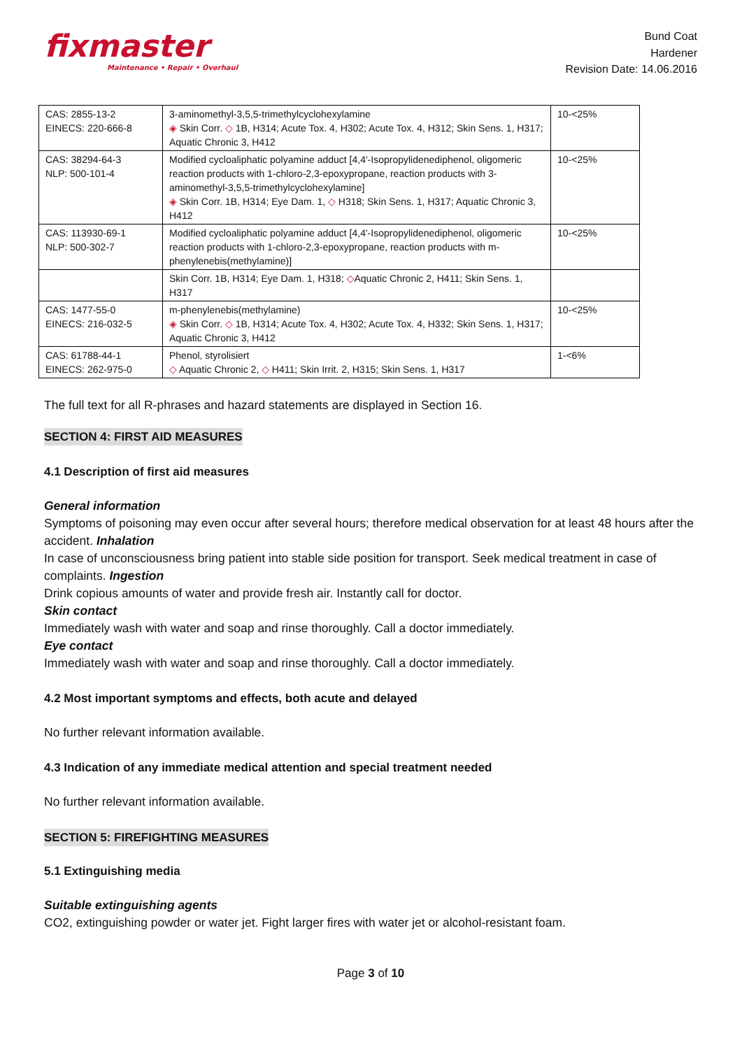fixmaster
Maintenance • Repair • Overhaul
Bund Coat
Hardener
Revision Date: 14.06.2016
| CAS: 2855-13-2 EINECS: 220-666-8 | 3-aminomethyl-3,5,5-trimethylcyclohexylamine ◈ Skin Corr. ◇ 1B, H314; Acute Tox. 4, H302; Acute Tox. 4, H312; Skin Sens. 1, H317; Aquatic Chronic 3, H412 | 10-<25% |
| CAS: 38294-64-3 NLP: 500-101-4 | Modified cycloaliphatic polyamine adduct [4,4'-Isopropylidenediphenol, oligomeric reaction products with 1-chloro-2,3-epoxypropane, reaction products with 3-aminomethyl-3,5,5-trimethylcyclohexylamine] ◈ Skin Corr. 1B, H314; Eye Dam. 1, ◇ H318; Skin Sens. 1, H317; Aquatic Chronic 3, H412 | 10-<25% |
| CAS: 113930-69-1 NLP: 500-302-7 | Modified cycloaliphatic polyamine adduct [4,4'-Isopropylidenediphenol, oligomeric reaction products with 1-chloro-2,3-epoxypropane, reaction products with m-phenylenebis(methylamine)] | 10-<25% |
| | Skin Corr. 1B, H314; Eye Dam. 1, H318; ◇ Aquatic Chronic 2, H411; Skin Sens. 1, H317 | |
| CAS: 1477-55-0 EINECS: 216-032-5 | m-phenylenebis(methylamine) ◈ Skin Corr. ◇ 1B, H314; Acute Tox. 4, H302; Acute Tox. 4, H332; Skin Sens. 1, H317; Aquatic Chronic 3, H412 | 10-<25% |
| CAS: 61788-44-1 EINECS: 262-975-0 | Phenol, styrolisiert ◇ Aquatic Chronic 2, ◇ H411; Skin Irrit. 2, H315; Skin Sens. 1, H317 | 1-<6% |
The full text for all R-phrases and hazard statements are displayed in Section 16.
SECTION 4: FIRST AID MEASURES
4.1 Description of first aid measures
General information
Symptoms of poisoning may even occur after several hours; therefore medical observation for at least 48 hours after the accident. Inhalation
In case of unconsciousness bring patient into stable side position for transport. Seek medical treatment in case of complaints. Ingestion
Drink copious amounts of water and provide fresh air. Instantly call for doctor.
Skin contact
Immediately wash with water and soap and rinse thoroughly. Call a doctor immediately.
Eye contact
Immediately wash with water and soap and rinse thoroughly. Call a doctor immediately.
4.2 Most important symptoms and effects, both acute and delayed
No further relevant information available.
4.3 Indication of any immediate medical attention and special treatment needed
No further relevant information available.
SECTION 5: FIREFIGHTING MEASURES
5.1 Extinguishing media
Suitable extinguishing agents
CO2, extinguishing powder or water jet. Fight larger fires with water jet or alcohol-resistant foam.
Page 3 of 10